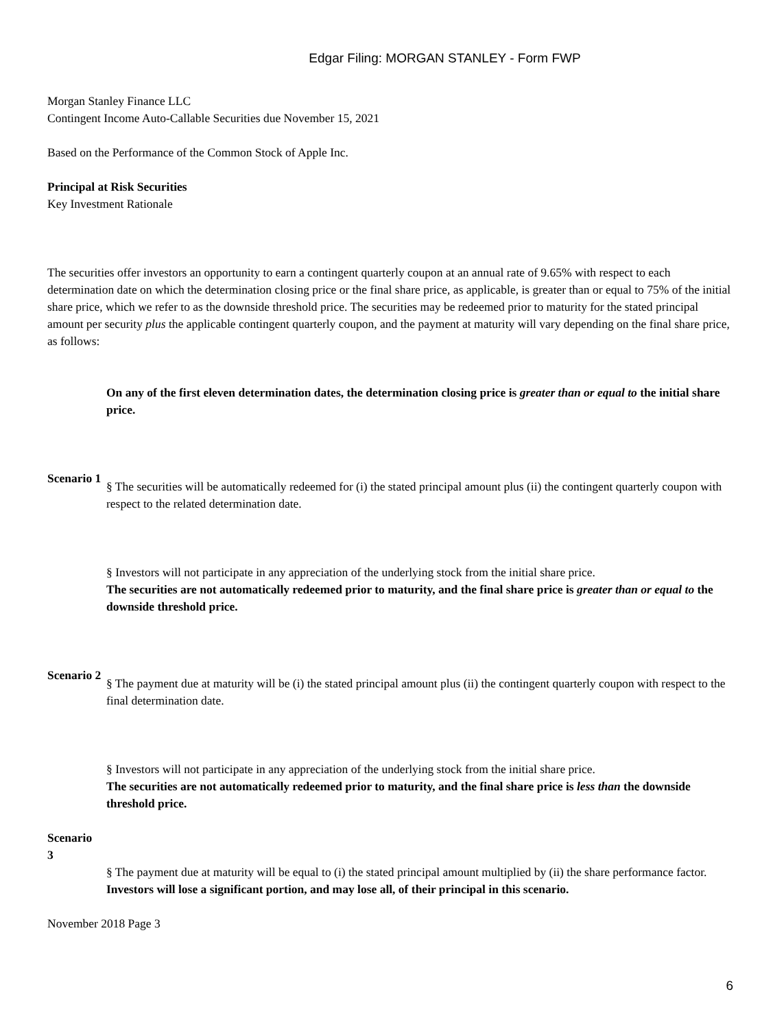Edgar Filing: MORGAN STANLEY - Form FWP
Morgan Stanley Finance LLC
Contingent Income Auto-Callable Securities due November 15, 2021
Based on the Performance of the Common Stock of Apple Inc.
Principal at Risk Securities
Key Investment Rationale
The securities offer investors an opportunity to earn a contingent quarterly coupon at an annual rate of 9.65% with respect to each determination date on which the determination closing price or the final share price, as applicable, is greater than or equal to 75% of the initial share price, which we refer to as the downside threshold price. The securities may be redeemed prior to maturity for the stated principal amount per security plus the applicable contingent quarterly coupon, and the payment at maturity will vary depending on the final share price, as follows:
On any of the first eleven determination dates, the determination closing price is greater than or equal to the initial share price.
Scenario 1
§ The securities will be automatically redeemed for (i) the stated principal amount plus (ii) the contingent quarterly coupon with respect to the related determination date.
§ Investors will not participate in any appreciation of the underlying stock from the initial share price.
The securities are not automatically redeemed prior to maturity, and the final share price is greater than or equal to the downside threshold price.
Scenario 2
§ The payment due at maturity will be (i) the stated principal amount plus (ii) the contingent quarterly coupon with respect to the final determination date.
§ Investors will not participate in any appreciation of the underlying stock from the initial share price.
The securities are not automatically redeemed prior to maturity, and the final share price is less than the downside threshold price.
Scenario
3
§ The payment due at maturity will be equal to (i) the stated principal amount multiplied by (ii) the share performance factor. Investors will lose a significant portion, and may lose all, of their principal in this scenario.
November 2018 Page 3
6